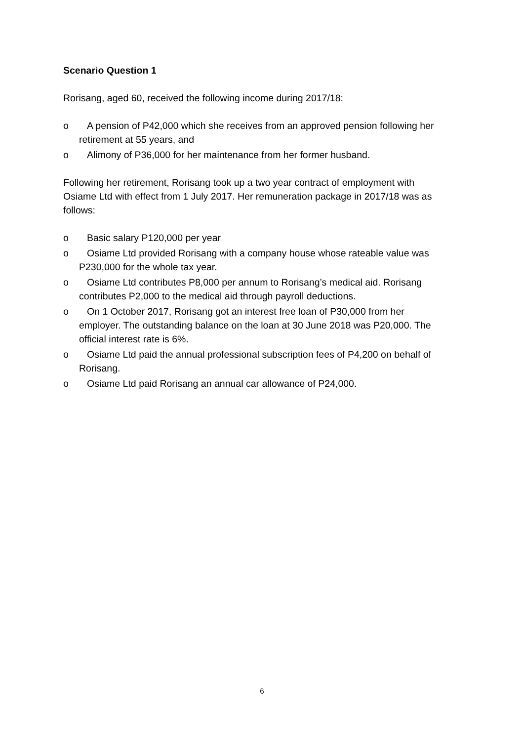Scenario Question 1
Rorisang, aged 60, received the following income during 2017/18:
o A pension of P42,000 which she receives from an approved pension following her retirement at 55 years, and
o Alimony of P36,000 for her maintenance from her former husband.
Following her retirement, Rorisang took up a two year contract of employment with Osiame Ltd with effect from 1 July 2017. Her remuneration package in 2017/18 was as follows:
o Basic salary P120,000 per year
o Osiame Ltd provided Rorisang with a company house whose rateable value was P230,000 for the whole tax year.
o Osiame Ltd contributes P8,000 per annum to Rorisang’s medical aid. Rorisang contributes P2,000 to the medical aid through payroll deductions.
o On 1 October 2017, Rorisang got an interest free loan of P30,000 from her employer. The outstanding balance on the loan at 30 June 2018 was P20,000. The official interest rate is 6%.
o Osiame Ltd paid the annual professional subscription fees of P4,200 on behalf of Rorisang.
o Osiame Ltd paid Rorisang an annual car allowance of P24,000.
6